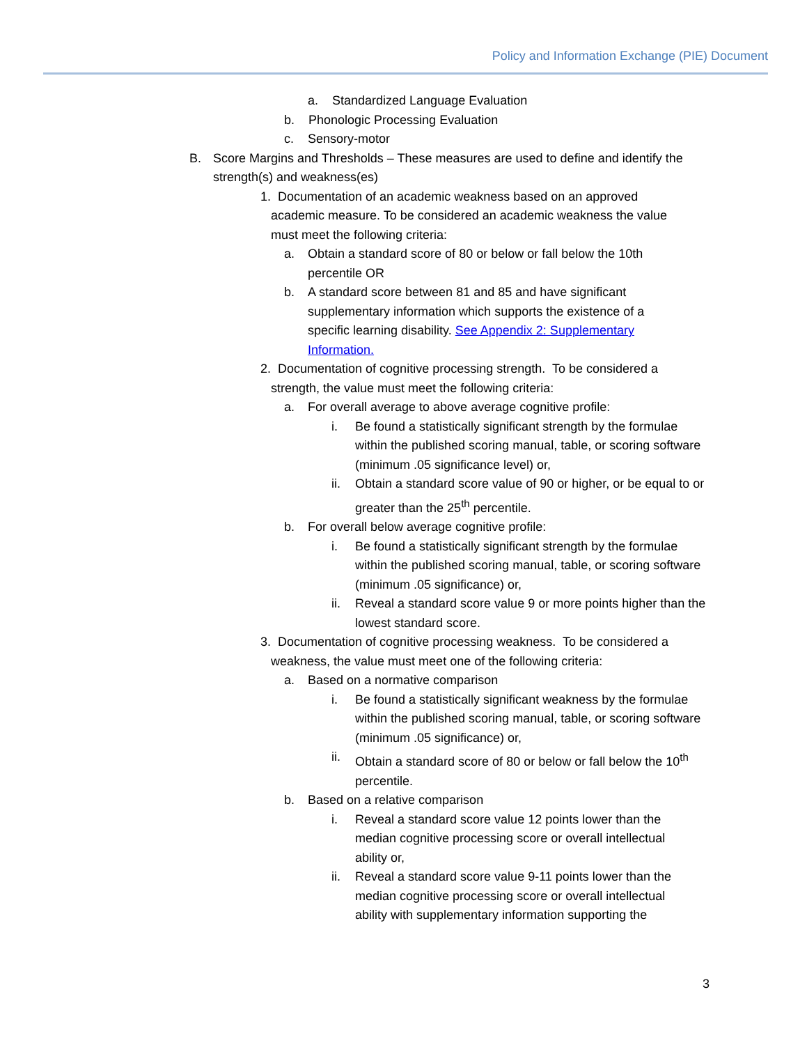Policy and Information Exchange (PIE) Document
a. Standardized Language Evaluation
b. Phonologic Processing Evaluation
c. Sensory-motor
B. Score Margins and Thresholds – These measures are used to define and identify the strength(s) and weakness(es)
1. Documentation of an academic weakness based on an approved
academic measure. To be considered an academic weakness the value
must meet the following criteria:
a. Obtain a standard score of 80 or below or fall below the 10th percentile OR
b. A standard score between 81 and 85 and have significant supplementary information which supports the existence of a specific learning disability. See Appendix 2: Supplementary Information.
2. Documentation of cognitive processing strength. To be considered a
strength, the value must meet the following criteria:
a. For overall average to above average cognitive profile:
i. Be found a statistically significant strength by the formulae within the published scoring manual, table, or scoring software (minimum .05 significance level) or,
ii. Obtain a standard score value of 90 or higher, or be equal to or greater than the 25<sup>th</sup> percentile.
b. For overall below average cognitive profile:
i. Be found a statistically significant strength by the formulae within the published scoring manual, table, or scoring software (minimum .05 significance) or,
ii. Reveal a standard score value 9 or more points higher than the lowest standard score.
3. Documentation of cognitive processing weakness. To be considered a
weakness, the value must meet one of the following criteria:
a. Based on a normative comparison
i. Be found a statistically significant weakness by the formulae within the published scoring manual, table, or scoring software (minimum .05 significance) or,
ii. Obtain a standard score of 80 or below or fall below the 10<sup>th</sup> percentile.
b. Based on a relative comparison
i. Reveal a standard score value 12 points lower than the median cognitive processing score or overall intellectual ability or,
ii. Reveal a standard score value 9-11 points lower than the median cognitive processing score or overall intellectual ability with supplementary information supporting the
3